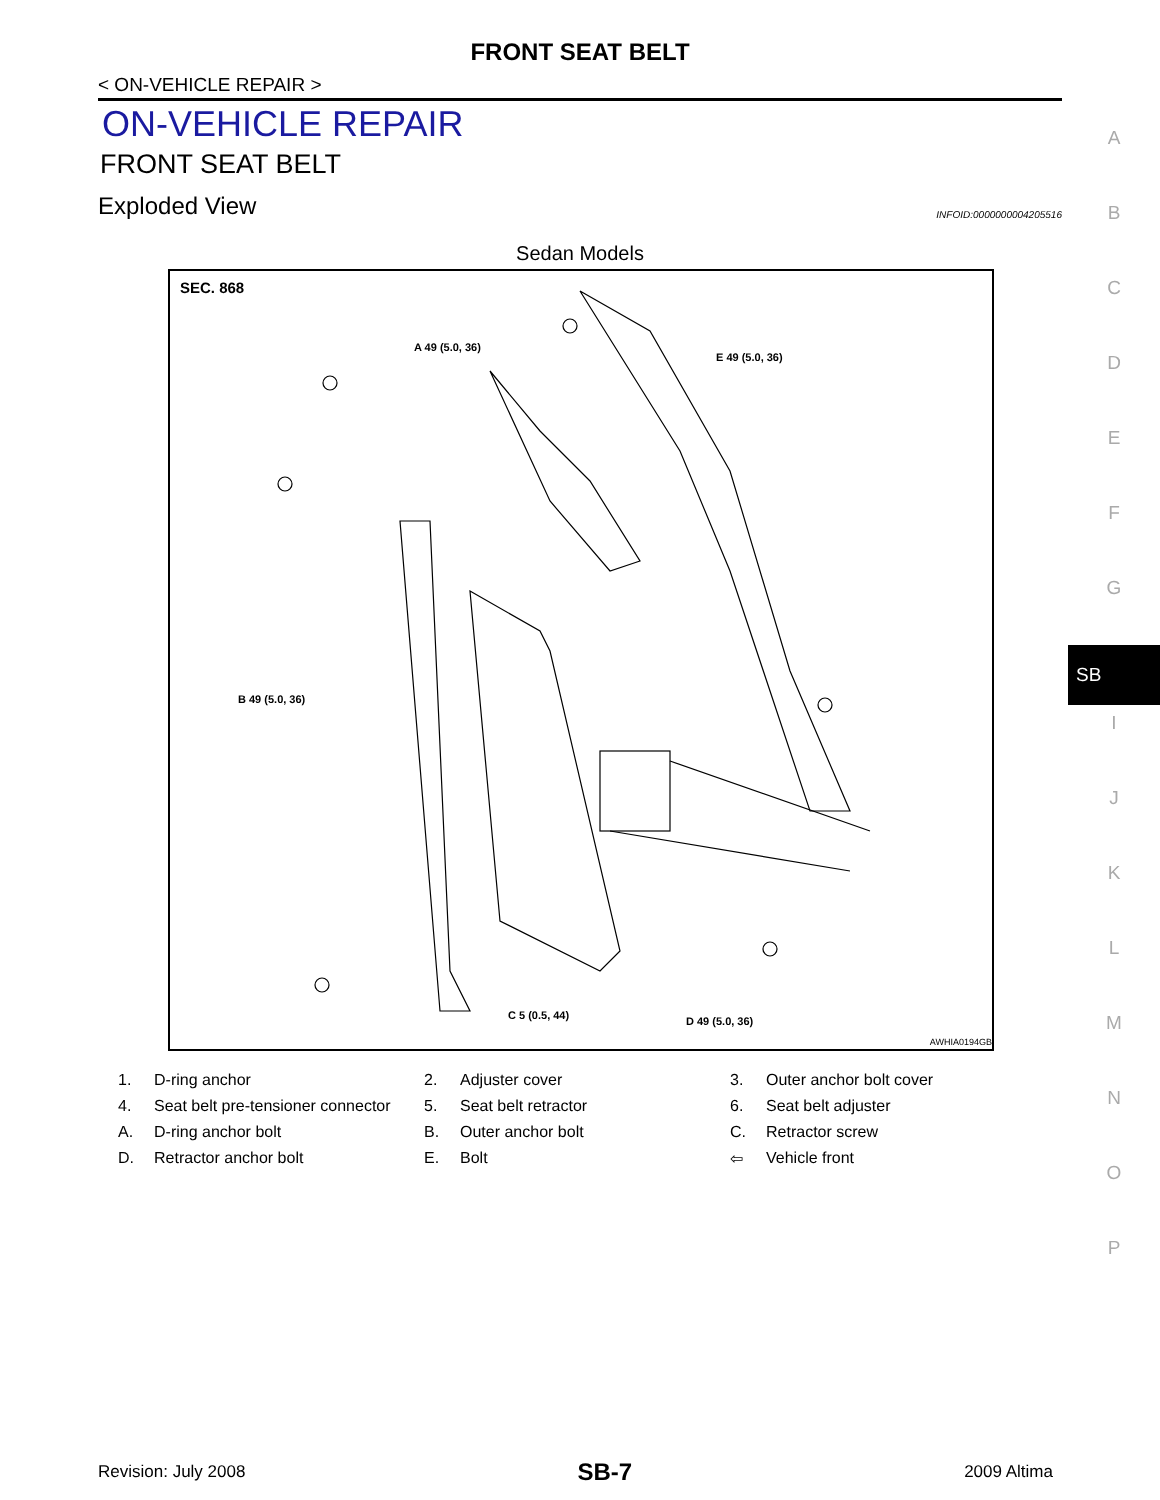FRONT SEAT BELT
< ON-VEHICLE REPAIR >
ON-VEHICLE REPAIR
FRONT SEAT BELT
Exploded View INFOID:0000000004205516
Sedan Models
SEC. 868
A 49 (5.0, 36)
E 49 (5.0, 36)
B 49 (5.0, 36)
C 5 (0.5, 44) D 49 (5.0, 36)
AWHIA0194GB
| 1. | D-ring anchor | 2. | Adjuster cover | 3. | Outer anchor bolt cover |
| 4. | Seat belt pre-tensioner connector | 5. | Seat belt retractor | 6. | Seat belt adjuster |
| A. | D-ring anchor bolt | B. | Outer anchor bolt | C. | Retractor screw |
| D. | Retractor anchor bolt | E. | Bolt | ⇦ | Vehicle front |
A
B
C
D
E
F
G
SB
I
J
K
L
M
N
O
P
Revision: July 2008 SB-7 2009 Altima